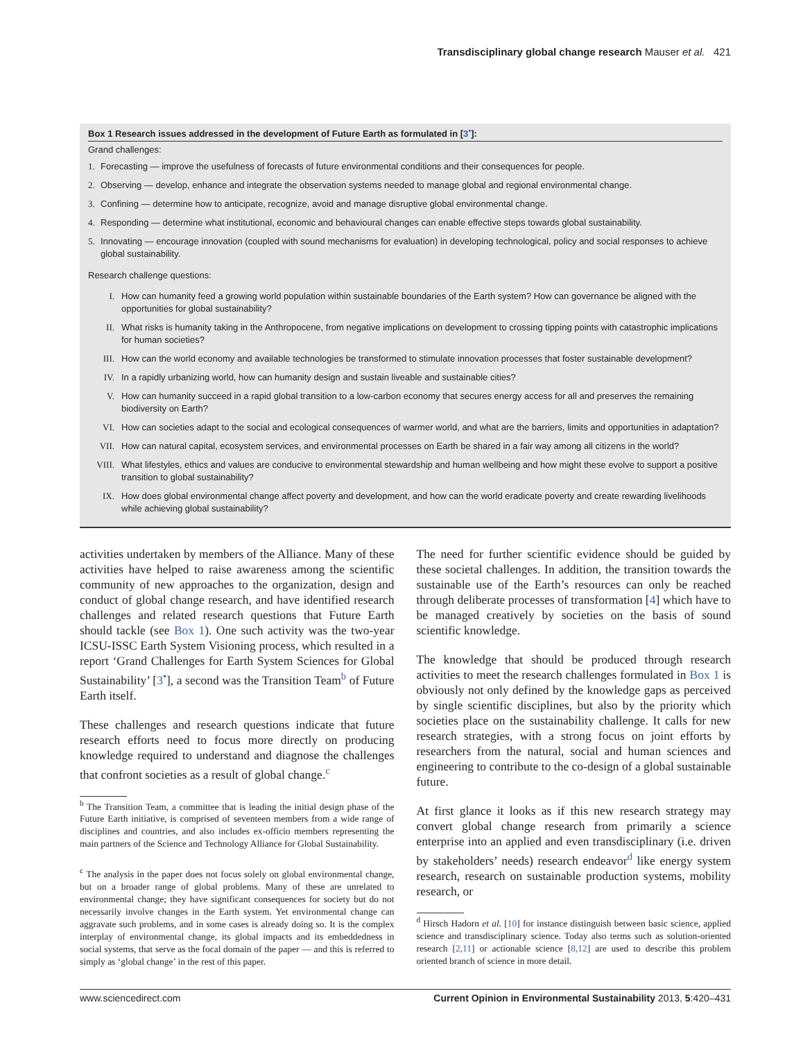Transdisciplinary global change research Mauser et al. 421
Box 1 Research issues addressed in the development of Future Earth as formulated in [3<sup>•</sup>]:
Grand challenges:
1. Forecasting — improve the usefulness of forecasts of future environmental conditions and their consequences for people.
2. Observing — develop, enhance and integrate the observation systems needed to manage global and regional environmental change.
3. Confining — determine how to anticipate, recognize, avoid and manage disruptive global environmental change.
4. Responding — determine what institutional, economic and behavioural changes can enable effective steps towards global sustainability.
5. Innovating — encourage innovation (coupled with sound mechanisms for evaluation) in developing technological, policy and social responses to achieve global sustainability.
Research challenge questions:
I. How can humanity feed a growing world population within sustainable boundaries of the Earth system? How can governance be aligned with the opportunities for global sustainability?
II. What risks is humanity taking in the Anthropocene, from negative implications on development to crossing tipping points with catastrophic implications for human societies?
III. How can the world economy and available technologies be transformed to stimulate innovation processes that foster sustainable development?
IV. In a rapidly urbanizing world, how can humanity design and sustain liveable and sustainable cities?
V. How can humanity succeed in a rapid global transition to a low-carbon economy that secures energy access for all and preserves the remaining biodiversity on Earth?
VI. How can societies adapt to the social and ecological consequences of warmer world, and what are the barriers, limits and opportunities in adaptation?
VII. How can natural capital, ecosystem services, and environmental processes on Earth be shared in a fair way among all citizens in the world?
VIII. What lifestyles, ethics and values are conducive to environmental stewardship and human wellbeing and how might these evolve to support a positive transition to global sustainability?
IX. How does global environmental change affect poverty and development, and how can the world eradicate poverty and create rewarding livelihoods while achieving global sustainability?
activities undertaken by members of the Alliance. Many of these activities have helped to raise awareness among the scientific community of new approaches to the organization, design and conduct of global change research, and have identified research challenges and related research questions that Future Earth should tackle (see Box 1). One such activity was the two-year ICSU-ISSC Earth System Visioning process, which resulted in a report ‘Grand Challenges for Earth System Sciences for Global Sustainability’ [3<sup>•</sup>], a second was the Transition Team<sup>b</sup> of Future Earth itself.
These challenges and research questions indicate that future research efforts need to focus more directly on producing knowledge required to understand and diagnose the challenges that confront societies as a result of global change.<sup>c</sup>
<sup>b</sup> The Transition Team, a committee that is leading the initial design phase of the Future Earth initiative, is comprised of seventeen members from a wide range of disciplines and countries, and also includes ex-officio members representing the main partners of the Science and Technology Alliance for Global Sustainability.
<sup>c</sup> The analysis in the paper does not focus solely on global environmental change, but on a broader range of global problems. Many of these are unrelated to environmental change; they have significant consequences for society but do not necessarily involve changes in the Earth system. Yet environmental change can aggravate such problems, and in some cases is already doing so. It is the complex interplay of environmental change, its global impacts and its embeddedness in social systems, that serve as the focal domain of the paper — and this is referred to simply as ‘global change’ in the rest of this paper.
The need for further scientific evidence should be guided by these societal challenges. In addition, the transition towards the sustainable use of the Earth’s resources can only be reached through deliberate processes of transformation [4] which have to be managed creatively by societies on the basis of sound scientific knowledge.
The knowledge that should be produced through research activities to meet the research challenges formulated in Box 1 is obviously not only defined by the knowledge gaps as perceived by single scientific disciplines, but also by the priority which societies place on the sustainability challenge. It calls for new research strategies, with a strong focus on joint efforts by researchers from the natural, social and human sciences and engineering to contribute to the co-design of a global sustainable future.
At first glance it looks as if this new research strategy may convert global change research from primarily a science enterprise into an applied and even transdisciplinary (i.e. driven by stakeholders’ needs) research endeavor<sup>d</sup> like energy system research, research on sustainable production systems, mobility research, or
<sup>d</sup> Hirsch Hadorn et al. [10] for instance distinguish between basic science, applied science and transdisciplinary science. Today also terms such as solution-oriented research [2,11] or actionable science [8,12] are used to describe this problem oriented branch of science in more detail.
www.sciencedirect.com Current Opinion in Environmental Sustainability 2013, 5:420–431